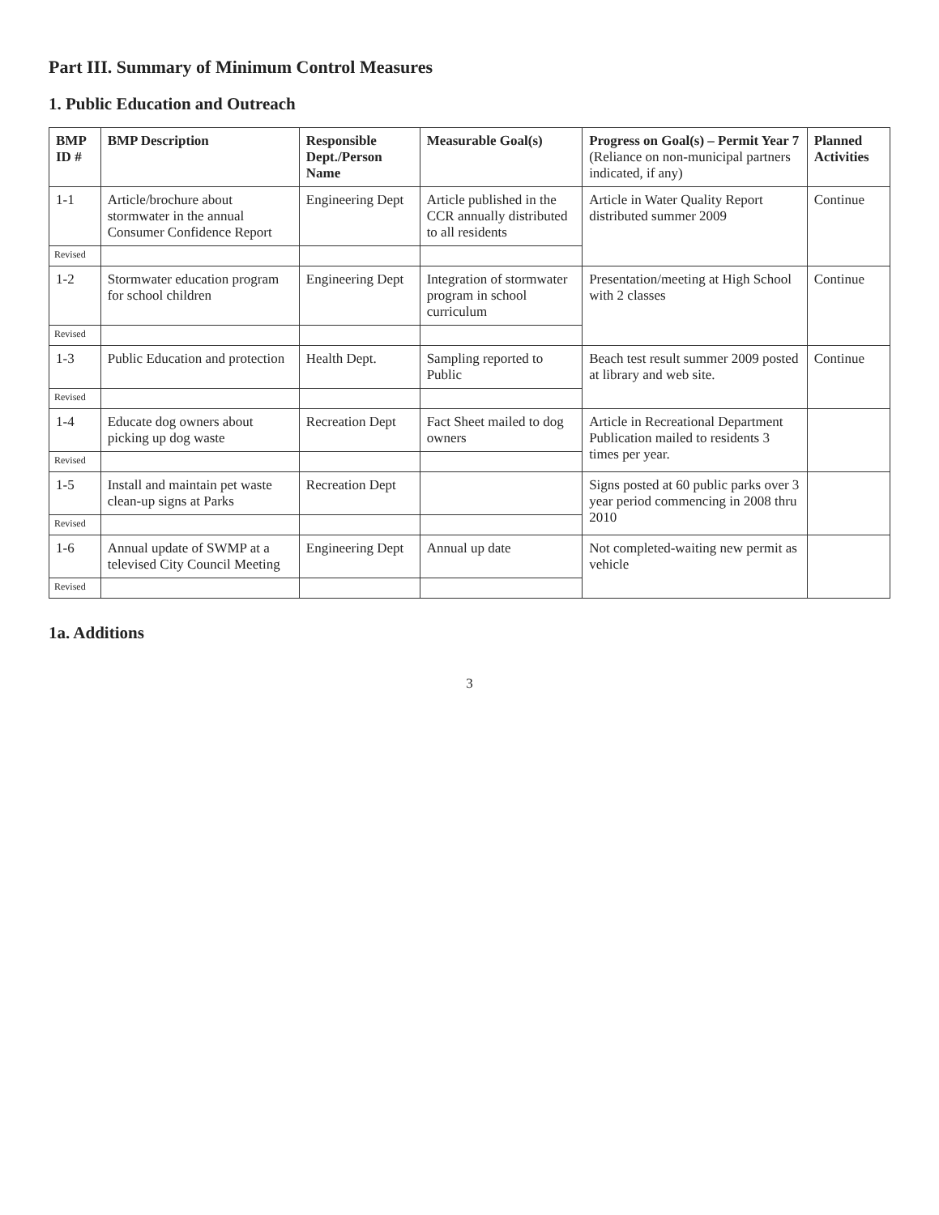Part III. Summary of Minimum Control Measures
1. Public Education and Outreach
| BMP ID # | BMP Description | Responsible Dept./Person Name | Measurable Goal(s) | Progress on Goal(s) – Permit Year 7 (Reliance on non-municipal partners indicated, if any) | Planned Activities |
| --- | --- | --- | --- | --- | --- |
| 1-1 | Article/brochure about stormwater in the annual Consumer Confidence Report | Engineering Dept | Article published in the CCR annually distributed to all residents | Article in Water Quality Report distributed summer 2009 | Continue |
| Revised | | | | | |
| 1-2 | Stormwater education program for school children | Engineering Dept | Integration of stormwater program in school curriculum | Presentation/meeting at High School with 2 classes | Continue |
| Revised | | | | | |
| 1-3 | Public Education and protection | Health Dept. | Sampling reported to Public | Beach test result summer 2009 posted at library and web site. | Continue |
| Revised | | | | | |
| 1-4 | Educate dog owners about picking up dog waste | Recreation Dept | Fact Sheet mailed to dog owners | Article in Recreational Department Publication mailed to residents 3 times per year. | |
| Revised | | | | | |
| 1-5 | Install and maintain pet waste clean-up signs at Parks | Recreation Dept | | Signs posted at 60 public parks over 3 year period commencing in 2008 thru 2010 | |
| Revised | | | | | |
| 1-6 | Annual update of SWMP at a televised City Council Meeting | Engineering Dept | Annual up date | Not completed-waiting new permit as vehicle | |
| Revised | | | | | |
1a. Additions
3